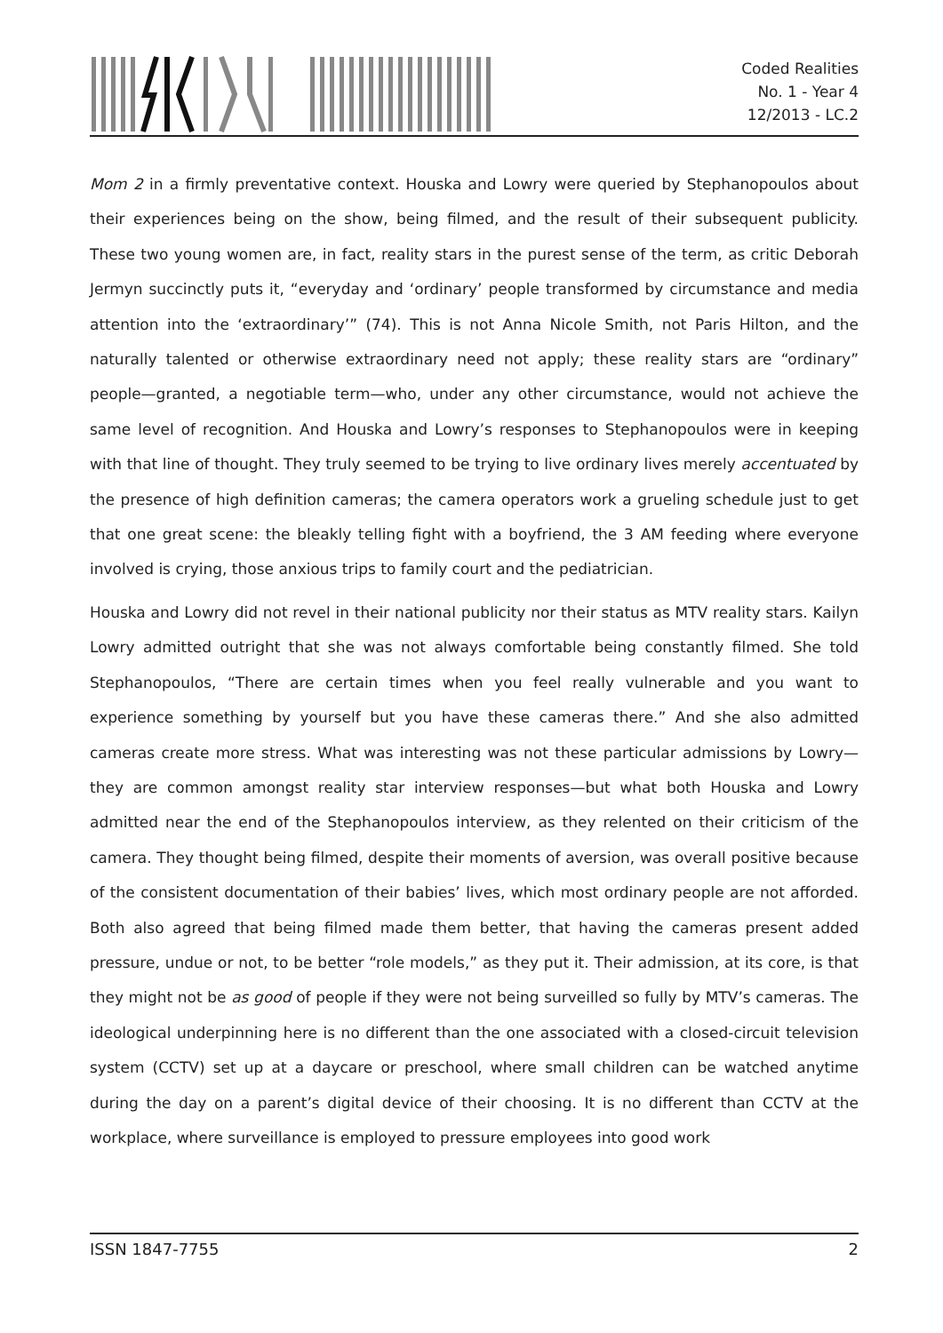Coded Realities
No. 1 - Year 4
12/2013 - LC.2
Mom 2 in a firmly preventative context. Houska and Lowry were queried by Stephanopoulos about their experiences being on the show, being filmed, and the result of their subsequent publicity. These two young women are, in fact, reality stars in the purest sense of the term, as critic Deborah Jermyn succinctly puts it, “everyday and ‘ordinary’ people transformed by circumstance and media attention into the ‘extraordinary’” (74). This is not Anna Nicole Smith, not Paris Hilton, and the naturally talented or otherwise extraordinary need not apply; these reality stars are “ordinary” people—granted, a negotiable term—who, under any other circumstance, would not achieve the same level of recognition. And Houska and Lowry’s responses to Stephanopoulos were in keeping with that line of thought. They truly seemed to be trying to live ordinary lives merely accentuated by the presence of high definition cameras; the camera operators work a grueling schedule just to get that one great scene: the bleakly telling fight with a boyfriend, the 3 AM feeding where everyone involved is crying, those anxious trips to family court and the pediatrician.
Houska and Lowry did not revel in their national publicity nor their status as MTV reality stars. Kailyn Lowry admitted outright that she was not always comfortable being constantly filmed. She told Stephanopoulos, “There are certain times when you feel really vulnerable and you want to experience something by yourself but you have these cameras there.” And she also admitted cameras create more stress. What was interesting was not these particular admissions by Lowry—they are common amongst reality star interview responses—but what both Houska and Lowry admitted near the end of the Stephanopoulos interview, as they relented on their criticism of the camera. They thought being filmed, despite their moments of aversion, was overall positive because of the consistent documentation of their babies’ lives, which most ordinary people are not afforded. Both also agreed that being filmed made them better, that having the cameras present added pressure, undue or not, to be better “role models,” as they put it. Their admission, at its core, is that they might not be as good of people if they were not being surveilled so fully by MTV’s cameras. The ideological underpinning here is no different than the one associated with a closed-circuit television system (CCTV) set up at a daycare or preschool, where small children can be watched anytime during the day on a parent’s digital device of their choosing. It is no different than CCTV at the workplace, where surveillance is employed to pressure employees into good work
ISSN 1847-7755 2